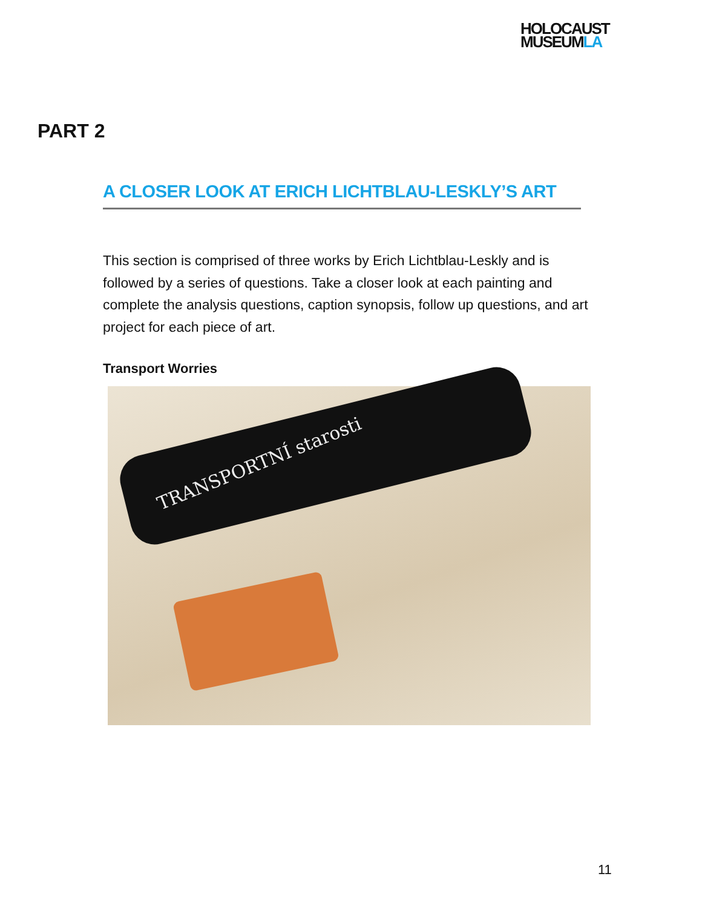HOLOCAUST
MUSEUMLA
PART 2
A CLOSER LOOK AT ERICH LICHTBLAU-LESKLY’S ART
This section is comprised of three works by Erich Lichtblau-Leskly and is followed by a series of questions. Take a closer look at each painting and complete the analysis questions, caption synopsis, follow up questions, and art project for each piece of art.
Transport Worries
TRANSPORTNÍ starosti
11